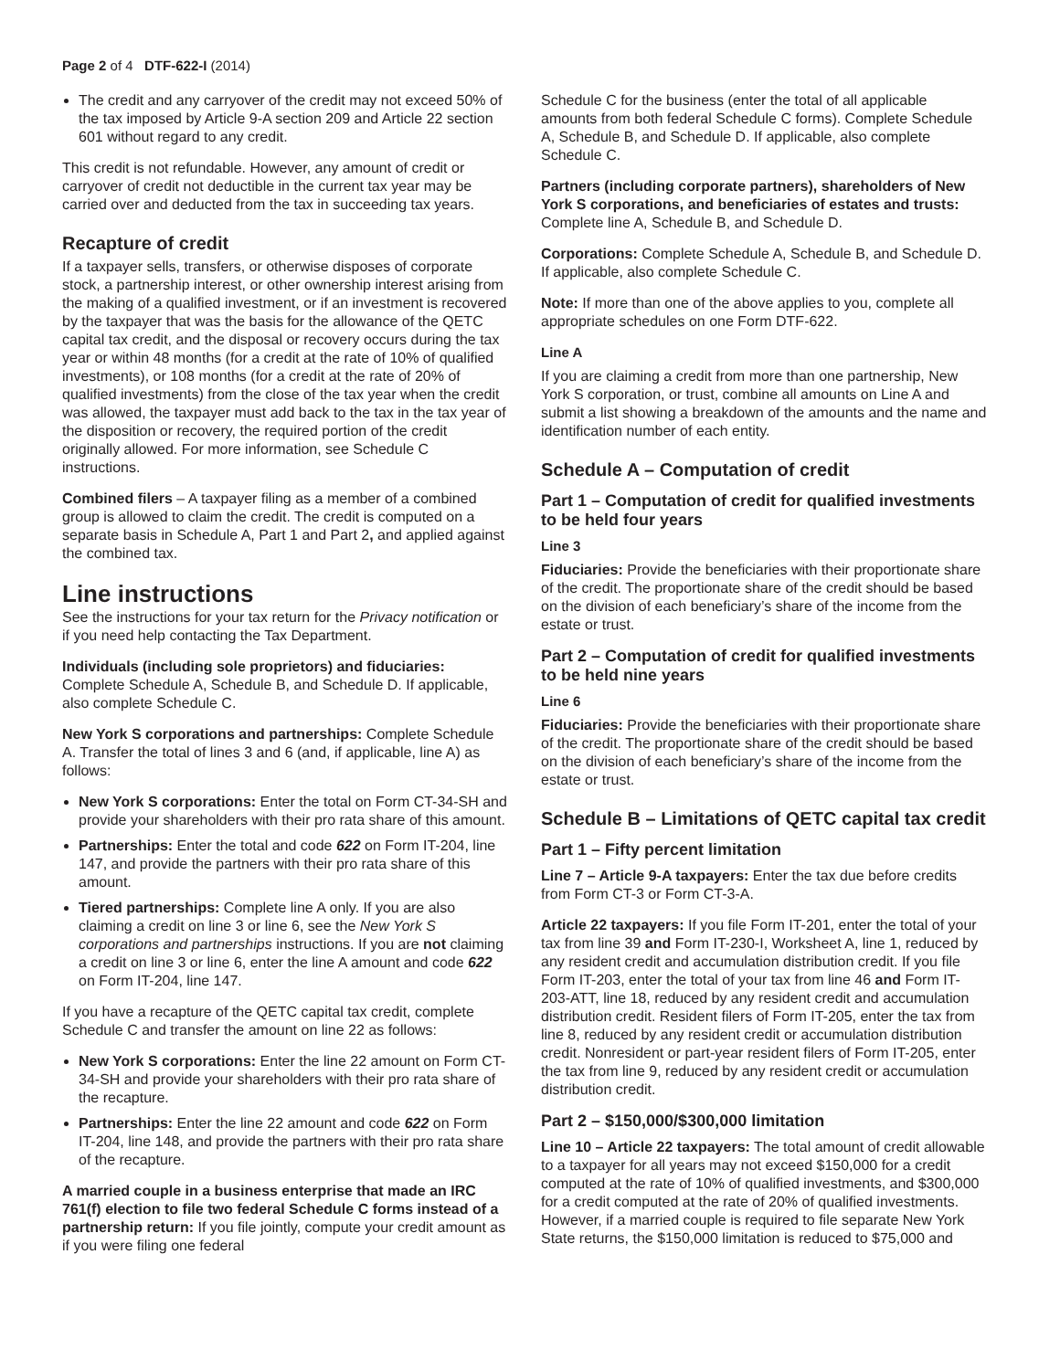Page 2 of 4 DTF-622-I (2014)
The credit and any carryover of the credit may not exceed 50% of the tax imposed by Article 9-A section 209 and Article 22 section 601 without regard to any credit.
This credit is not refundable. However, any amount of credit or carryover of credit not deductible in the current tax year may be carried over and deducted from the tax in succeeding tax years.
Recapture of credit
If a taxpayer sells, transfers, or otherwise disposes of corporate stock, a partnership interest, or other ownership interest arising from the making of a qualified investment, or if an investment is recovered by the taxpayer that was the basis for the allowance of the QETC capital tax credit, and the disposal or recovery occurs during the tax year or within 48 months (for a credit at the rate of 10% of qualified investments), or 108 months (for a credit at the rate of 20% of qualified investments) from the close of the tax year when the credit was allowed, the taxpayer must add back to the tax in the tax year of the disposition or recovery, the required portion of the credit originally allowed. For more information, see Schedule C instructions.
Combined filers – A taxpayer filing as a member of a combined group is allowed to claim the credit. The credit is computed on a separate basis in Schedule A, Part 1 and Part 2, and applied against the combined tax.
Line instructions
See the instructions for your tax return for the Privacy notification or if you need help contacting the Tax Department.
Individuals (including sole proprietors) and fiduciaries: Complete Schedule A, Schedule B, and Schedule D. If applicable, also complete Schedule C.
New York S corporations and partnerships: Complete Schedule A. Transfer the total of lines 3 and 6 (and, if applicable, line A) as follows:
New York S corporations: Enter the total on Form CT-34-SH and provide your shareholders with their pro rata share of this amount.
Partnerships: Enter the total and code 622 on Form IT-204, line 147, and provide the partners with their pro rata share of this amount.
Tiered partnerships: Complete line A only. If you are also claiming a credit on line 3 or line 6, see the New York S corporations and partnerships instructions. If you are not claiming a credit on line 3 or line 6, enter the line A amount and code 622 on Form IT-204, line 147.
If you have a recapture of the QETC capital tax credit, complete Schedule C and transfer the amount on line 22 as follows:
New York S corporations: Enter the line 22 amount on Form CT-34-SH and provide your shareholders with their pro rata share of the recapture.
Partnerships: Enter the line 22 amount and code 622 on Form IT-204, line 148, and provide the partners with their pro rata share of the recapture.
A married couple in a business enterprise that made an IRC 761(f) election to file two federal Schedule C forms instead of a partnership return: If you file jointly, compute your credit amount as if you were filing one federal
Schedule C for the business (enter the total of all applicable amounts from both federal Schedule C forms). Complete Schedule A, Schedule B, and Schedule D. If applicable, also complete Schedule C.
Partners (including corporate partners), shareholders of New York S corporations, and beneficiaries of estates and trusts: Complete line A, Schedule B, and Schedule D.
Corporations: Complete Schedule A, Schedule B, and Schedule D. If applicable, also complete Schedule C.
Note: If more than one of the above applies to you, complete all appropriate schedules on one Form DTF-622.
Line A
If you are claiming a credit from more than one partnership, New York S corporation, or trust, combine all amounts on Line A and submit a list showing a breakdown of the amounts and the name and identification number of each entity.
Schedule A – Computation of credit
Part 1 – Computation of credit for qualified investments to be held four years
Line 3
Fiduciaries: Provide the beneficiaries with their proportionate share of the credit. The proportionate share of the credit should be based on the division of each beneficiary’s share of the income from the estate or trust.
Part 2 – Computation of credit for qualified investments to be held nine years
Line 6
Fiduciaries: Provide the beneficiaries with their proportionate share of the credit. The proportionate share of the credit should be based on the division of each beneficiary’s share of the income from the estate or trust.
Schedule B – Limitations of QETC capital tax credit
Part 1 – Fifty percent limitation
Line 7 – Article 9-A taxpayers: Enter the tax due before credits from Form CT-3 or Form CT-3-A.
Article 22 taxpayers: If you file Form IT-201, enter the total of your tax from line 39 and Form IT-230-I, Worksheet A, line 1, reduced by any resident credit and accumulation distribution credit. If you file Form IT-203, enter the total of your tax from line 46 and Form IT-203-ATT, line 18, reduced by any resident credit and accumulation distribution credit. Resident filers of Form IT-205, enter the tax from line 8, reduced by any resident credit or accumulation distribution credit. Nonresident or part-year resident filers of Form IT-205, enter the tax from line 9, reduced by any resident credit or accumulation distribution credit.
Part 2 – $150,000/$300,000 limitation
Line 10 – Article 22 taxpayers: The total amount of credit allowable to a taxpayer for all years may not exceed $150,000 for a credit computed at the rate of 10% of qualified investments, and $300,000 for a credit computed at the rate of 20% of qualified investments. However, if a married couple is required to file separate New York State returns, the $150,000 limitation is reduced to $75,000 and